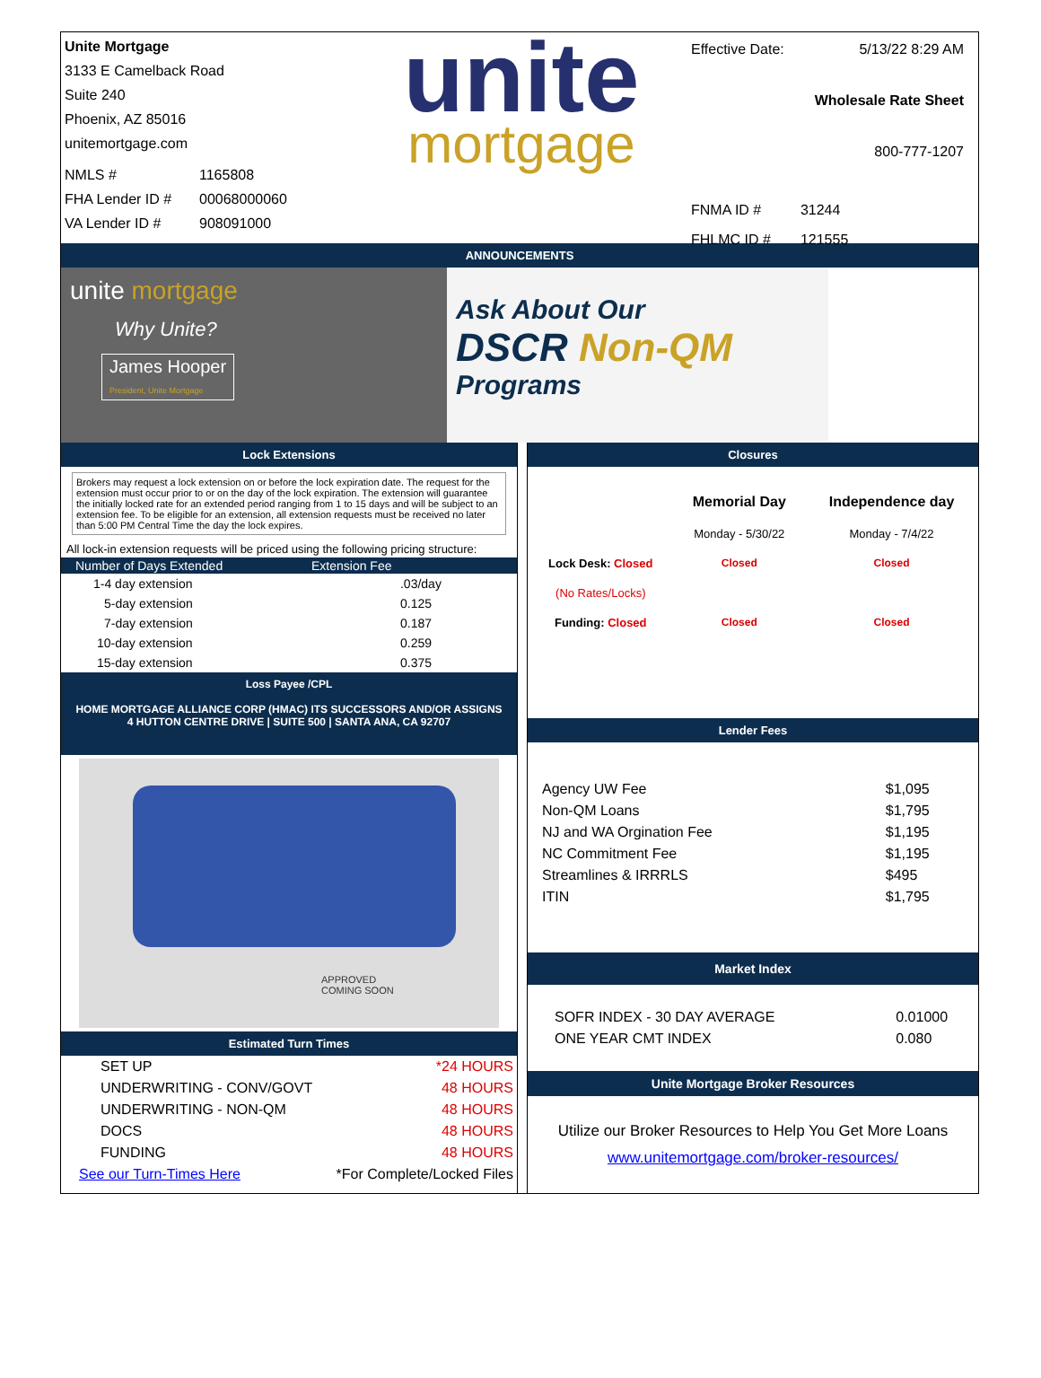Unite Mortgage
3133 E Camelback Road
Suite 240
Phoenix, AZ 85016
unitemortgage.com
| NMLS # | 1165808 |
| FHA Lender ID # | 00068000060 |
| VA Lender ID # | 908091000 |
unite
mortgage
| Effective Date: | 5/13/22 8:29 AM |
| | Wholesale Rate Sheet |
| | 800-777-1207 |
| FNMA ID # | 31244 |
| FHLMC ID # | 121555 |
ANNOUNCEMENTS
unite mortgage
Why Unite?
James Hooper
President, Unite Mortgage
Ask About Our
DSCR Non-QM
Programs
Lock Extensions
Brokers may request a lock extension on or before the lock expiration date. The request for the extension must occur prior to or on the day of the lock expiration. The extension will guarantee the initially locked rate for an extended period ranging from 1 to 15 days and will be subject to an extension fee. To be eligible for an extension, all extension requests must be received no later than 5:00 PM Central Time the day the lock expires.
All lock-in extension requests will be priced using the following pricing structure:
| Number of Days Extended | Extension Fee |
| --- | --- |
| 1-4 day extension | .03/day |
| 5-day extension | 0.125 |
| 7-day extension | 0.187 |
| 10-day extension | 0.259 |
| 15-day extension | 0.375 |
Loss Payee /CPL
HOME MORTGAGE ALLIANCE CORP (HMAC) ITS SUCCESSORS AND/OR ASSIGNS
4 HUTTON CENTRE DRIVE | SUITE 500 | SANTA ANA, CA 92707
APPROVED
COMING SOON
Estimated Turn Times
| SET UP | *24 HOURS |
| UNDERWRITING - CONV/GOVT | 48 HOURS |
| UNDERWRITING - NON-QM | 48 HOURS |
| DOCS | 48 HOURS |
| FUNDING | 48 HOURS |
| See our Turn-Times Here | *For Complete/Locked Files |
Closures
| | Memorial Day | Independence day |
| | Monday - 5/30/22 | Monday - 7/4/22 |
| Lock Desk: Closed | Closed | Closed |
| (No Rates/Locks) | | |
| Funding: Closed | Closed | Closed |
Lender Fees
| Agency UW Fee | $1,095 |
| Non-QM Loans | $1,795 |
| NJ and WA Orgination Fee | $1,195 |
| NC Commitment Fee | $1,195 |
| Streamlines & IRRRLS | $495 |
| ITIN | $1,795 |
Market Index
| SOFR INDEX - 30 DAY AVERAGE | 0.01000 |
| ONE YEAR CMT INDEX | 0.080 |
Unite Mortgage Broker Resources
Utilize our Broker Resources to Help You Get More Loans
www.unitemortgage.com/broker-resources/